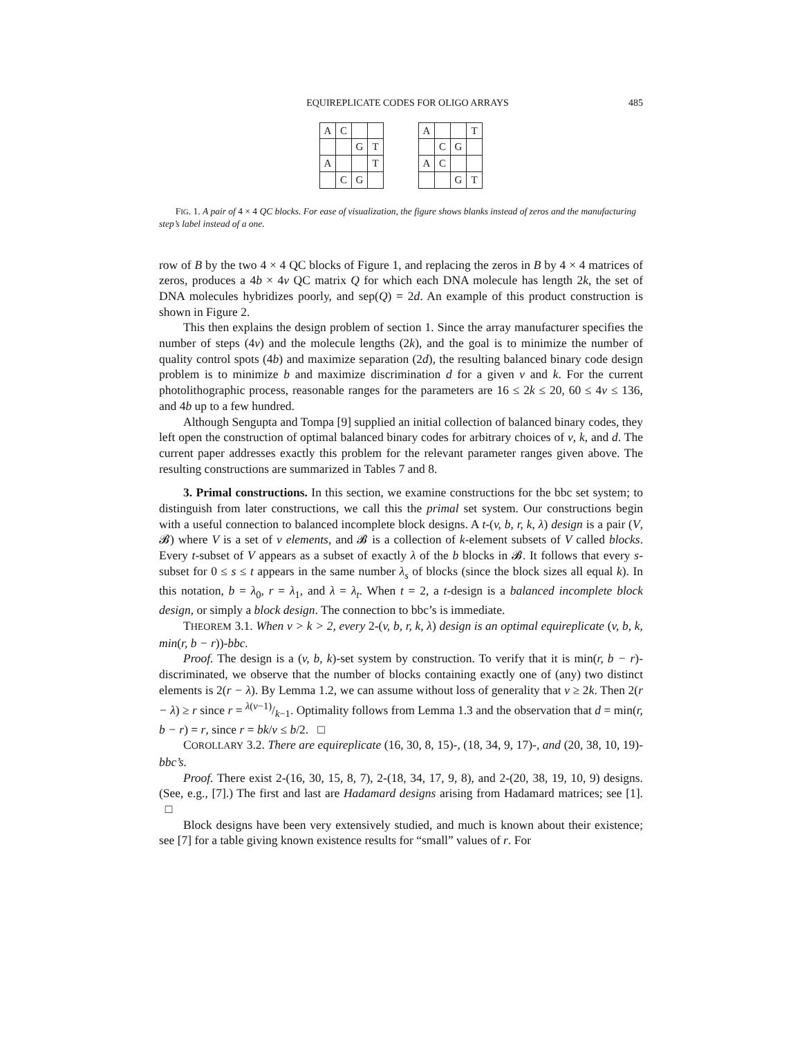EQUIREPLICATE CODES FOR OLIGO ARRAYS 485
| A | C | | |
| | | G | T |
| A | | | T |
| | C | G | |
| A | | | T |
| | C | G | |
| A | C | | |
| | | G | T |
FIG. 1. A pair of 4 × 4 QC blocks. For ease of visualization, the figure shows blanks instead of zeros and the manufacturing step’s label instead of a one.
row of B by the two 4 × 4 QC blocks of Figure 1, and replacing the zeros in B by 4 × 4 matrices of zeros, produces a 4b × 4v QC matrix Q for which each DNA molecule has length 2k, the set of DNA molecules hybridizes poorly, and sep(Q) = 2d. An example of this product construction is shown in Figure 2.
This then explains the design problem of section 1. Since the array manufacturer specifies the number of steps (4v) and the molecule lengths (2k), and the goal is to minimize the number of quality control spots (4b) and maximize separation (2d), the resulting balanced binary code design problem is to minimize b and maximize discrimination d for a given v and k. For the current photolithographic process, reasonable ranges for the parameters are 16 ≤ 2k ≤ 20, 60 ≤ 4v ≤ 136, and 4b up to a few hundred.
Although Sengupta and Tompa [9] supplied an initial collection of balanced binary codes, they left open the construction of optimal balanced binary codes for arbitrary choices of v, k, and d. The current paper addresses exactly this problem for the relevant parameter ranges given above. The resulting constructions are summarized in Tables 7 and 8.
3. Primal constructions. In this section, we examine constructions for the bbc set system; to distinguish from later constructions, we call this the primal set system. Our constructions begin with a useful connection to balanced incomplete block designs. A t-(v, b, r, k, λ) design is a pair (V, 𝓑) where V is a set of v elements, and 𝓑 is a collection of k-element subsets of V called blocks. Every t-subset of V appears as a subset of exactly λ of the b blocks in 𝓑. It follows that every s-subset for 0 ≤ s ≤ t appears in the same number λ<sub>s</sub> of blocks (since the block sizes all equal k). In this notation, b = λ<sub>0</sub>, r = λ<sub>1</sub>, and λ = λ<sub>t</sub>. When t = 2, a t-design is a balanced incomplete block design, or simply a block design. The connection to bbc’s is immediate.
THEOREM 3.1. When v > k > 2, every 2-(v, b, r, k, λ) design is an optimal equireplicate (v, b, k, min(r, b − r))-bbc.
Proof. The design is a (v, b, k)-set system by construction. To verify that it is min(r, b − r)-discriminated, we observe that the number of blocks containing exactly one of (any) two distinct elements is 2(r − λ). By Lemma 1.2, we can assume without loss of generality that v ≥ 2k. Then 2(r − λ) ≥ r since r = λ(v−1)/k−1. Optimality follows from Lemma 1.3 and the observation that d = min(r, b − r) = r, since r = bk/v ≤ b/2. □
COROLLARY 3.2. There are equireplicate (16, 30, 8, 15)-, (18, 34, 9, 17)-, and (20, 38, 10, 19)-bbc’s.
Proof. There exist 2-(16, 30, 15, 8, 7), 2-(18, 34, 17, 9, 8), and 2-(20, 38, 19, 10, 9) designs. (See, e.g., [7].) The first and last are Hadamard designs arising from Hadamard matrices; see [1]. □
Block designs have been very extensively studied, and much is known about their existence; see [7] for a table giving known existence results for “small” values of r. For